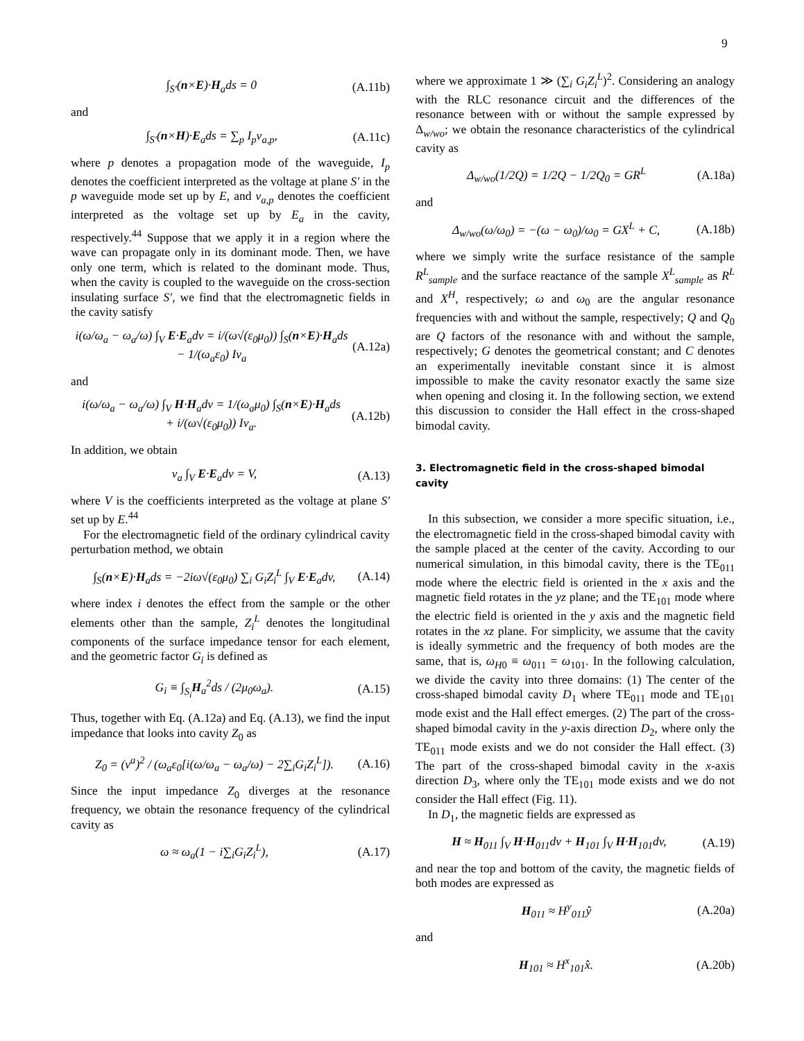9
∫<sub>S′</sub>(n×E)·H<sub>a</sub>ds = 0 (A.11b)
and
∫<sub>S′</sub>(n×H)·E<sub>a</sub>ds = ∑<sub>p</sub> I<sub>p</sub>v<sub>a,p</sub>, (A.11c)
where p denotes a propagation mode of the waveguide, I<sub>p</sub> denotes the coefficient interpreted as the voltage at plane S′ in the p waveguide mode set up by E, and v<sub>a,p</sub> denotes the coefficient interpreted as the voltage set up by E<sub>a</sub> in the cavity, respectively.<sup>44</sup> Suppose that we apply it in a region where the wave can propagate only in its dominant mode. Then, we have only one term, which is related to the dominant mode. Thus, when the cavity is coupled to the waveguide on the cross-section insulating surface S′, we find that the electromagnetic fields in the cavity satisfy
i(ω/ω<sub>a</sub> − ω<sub>a</sub>/ω) ∫<sub>V</sub> E·E<sub>a</sub>dv = i/(ω√(ε<sub>0</sub>μ<sub>0</sub>)) ∫<sub>S</sub>(n×E)·H<sub>a</sub>ds
− 1/(ω<sub>a</sub>ε<sub>0</sub>) Iv<sub>a</sub> (A.12a)
and
i(ω/ω<sub>a</sub> − ω<sub>a</sub>/ω) ∫<sub>V</sub> H·H<sub>a</sub>dv = 1/(ω<sub>a</sub>μ<sub>0</sub>) ∫<sub>S</sub>(n×E)·H<sub>a</sub>ds
+ i/(ω√(ε<sub>0</sub>μ<sub>0</sub>)) Iv<sub>a</sub>. (A.12b)
In addition, we obtain
v<sub>a</sub> ∫<sub>V</sub> E·E<sub>a</sub>dv = V, (A.13)
where V is the coefficients interpreted as the voltage at plane S′ set up by E.<sup>44</sup>
For the electromagnetic field of the ordinary cylindrical cavity perturbation method, we obtain
∫<sub>S</sub>(n×E)·H<sub>a</sub>ds = −2iω√(ε<sub>0</sub>μ<sub>0</sub>) ∑<sub>i</sub> G<sub>i</sub>Z<sub>i</sub><sup>L</sup> ∫<sub>V</sub> E·E<sub>a</sub>dv, (A.14)
where index i denotes the effect from the sample or the other elements other than the sample, Z<sub>i</sub><sup>L</sup> denotes the longitudinal components of the surface impedance tensor for each element, and the geometric factor G<sub>i</sub> is defined as
G<sub>i</sub> ≡ ∫<sub>S<sub>i</sub></sub>H<sub>a</sub><sup>2</sup>ds / (2μ<sub>0</sub>ω<sub>a</sub>). (A.15)
Thus, together with Eq. (A.12a) and Eq. (A.13), we find the input impedance that looks into cavity Z<sub>0</sub> as
Z<sub>0</sub> = (v<sup>a</sup>)<sup>2</sup> / (ω<sub>a</sub>ε<sub>0</sub>[i(ω/ω<sub>a</sub> − ω<sub>a</sub>/ω) − 2∑<sub>i</sub>G<sub>i</sub>Z<sub>i</sub><sup>L</sup>]). (A.16)
Since the input impedance Z<sub>0</sub> diverges at the resonance frequency, we obtain the resonance frequency of the cylindrical cavity as
ω ≈ ω<sub>a</sub>(1 − i∑<sub>i</sub>G<sub>i</sub>Z<sub>i</sub><sup>L</sup>), (A.17)
where we approximate 1 ≫ (∑<sub>i</sub> G<sub>i</sub>Z<sub>i</sub><sup>L</sup>)<sup>2</sup>. Considering an analogy with the RLC resonance circuit and the differences of the resonance between with or without the sample expressed by Δ<sub>w/wo</sub>; we obtain the resonance characteristics of the cylindrical cavity as
Δ<sub>w/wo</sub>(1/2Q) = 1/2Q − 1/2Q<sub>0</sub> = GR<sup>L</sup> (A.18a)
and
Δ<sub>w/wo</sub>(ω/ω<sub>0</sub>) = −(ω − ω<sub>0</sub>)/ω<sub>0</sub> = GX<sup>L</sup> + C, (A.18b)
where we simply write the surface resistance of the sample R<sup>L</sup><sub>sample</sub> and the surface reactance of the sample X<sup>L</sup><sub>sample</sub> as R<sup>L</sup> and X<sup>H</sup>, respectively; ω and ω<sub>0</sub> are the angular resonance frequencies with and without the sample, respectively; Q and Q<sub>0</sub> are Q factors of the resonance with and without the sample, respectively; G denotes the geometrical constant; and C denotes an experimentally inevitable constant since it is almost impossible to make the cavity resonator exactly the same size when opening and closing it. In the following section, we extend this discussion to consider the Hall effect in the cross-shaped bimodal cavity.
3. Electromagnetic field in the cross-shaped bimodal cavity
In this subsection, we consider a more specific situation, i.e., the electromagnetic field in the cross-shaped bimodal cavity with the sample placed at the center of the cavity. According to our numerical simulation, in this bimodal cavity, there is the TE<sub>011</sub> mode where the electric field is oriented in the x axis and the magnetic field rotates in the yz plane; and the TE<sub>101</sub> mode where the electric field is oriented in the y axis and the magnetic field rotates in the xz plane. For simplicity, we assume that the cavity is ideally symmetric and the frequency of both modes are the same, that is, ω<sub>H0</sub> ≡ ω<sub>011</sub> = ω<sub>101</sub>. In the following calculation, we divide the cavity into three domains: (1) The center of the cross-shaped bimodal cavity D<sub>1</sub> where TE<sub>011</sub> mode and TE<sub>101</sub> mode exist and the Hall effect emerges. (2) The part of the cross-shaped bimodal cavity in the y-axis direction D<sub>2</sub>, where only the TE<sub>011</sub> mode exists and we do not consider the Hall effect. (3) The part of the cross-shaped bimodal cavity in the x-axis direction D<sub>3</sub>, where only the TE<sub>101</sub> mode exists and we do not consider the Hall effect (Fig. 11).
In D<sub>1</sub>, the magnetic fields are expressed as
H ≈ H<sub>011</sub> ∫<sub>V</sub> H·H<sub>011</sub>dv + H<sub>101</sub> ∫<sub>V</sub> H·H<sub>101</sub>dv, (A.19)
and near the top and bottom of the cavity, the magnetic fields of both modes are expressed as
H<sub>011</sub> ≈ H<sup>y</sup><sub>011</sub>ŷ (A.20a)
and
H<sub>101</sub> ≈ H<sup>x</sup><sub>101</sub>x̂. (A.20b)